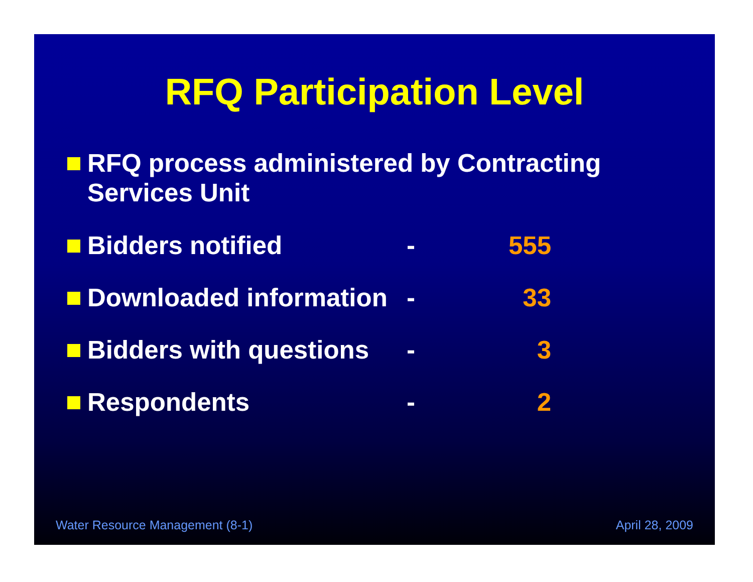RFQ Participation Level
RFQ process administered by Contracting
Services Unit
Bidders notified - 555
Downloaded information
- 33
Bidders with questions
- 3
Respondents - 2
Water Resource Management (8-1) April 28, 2009